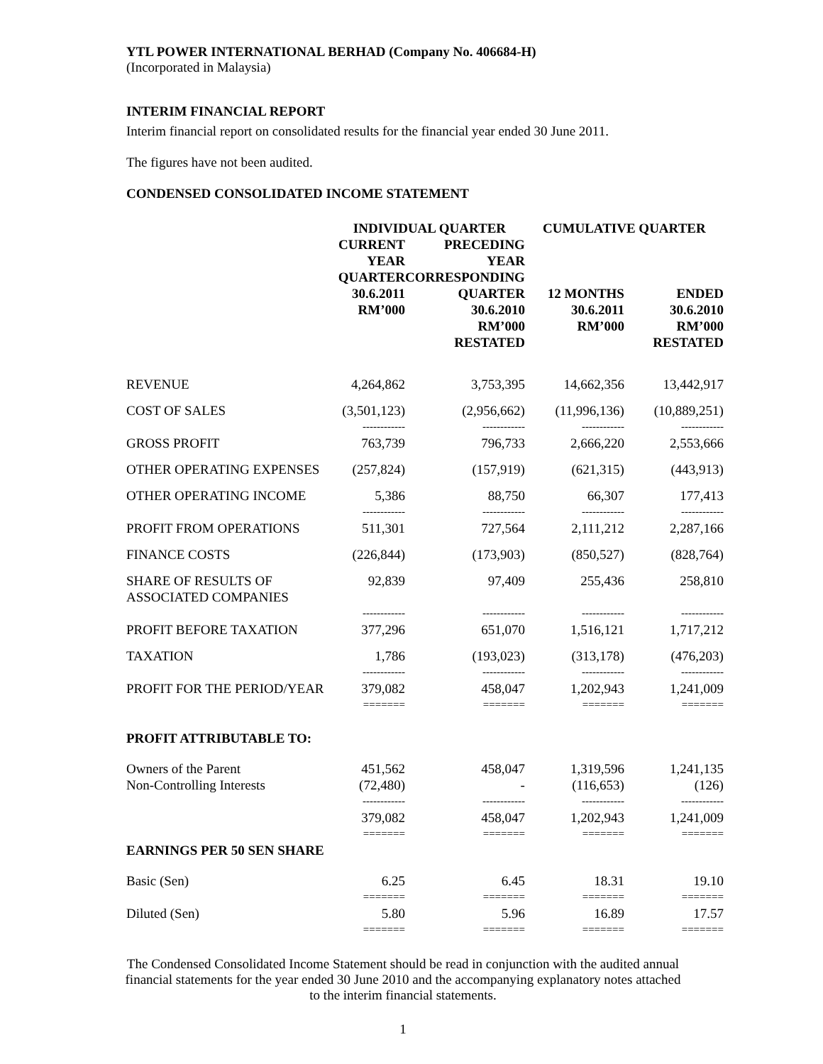YTL POWER INTERNATIONAL BERHAD (Company No. 406684-H)
(Incorporated in Malaysia)
INTERIM FINANCIAL REPORT
Interim financial report on consolidated results for the financial year ended 30 June 2011.
The figures have not been audited.
CONDENSED CONSOLIDATED INCOME STATEMENT
| | INDIVIDUAL QUARTER | | CUMULATIVE QUARTER | |
| --- | --- | --- | --- | --- |
| | CURRENT YEAR QUARTER 30.6.2011 RM’000 | PRECEDING YEAR CORRESPONDING QUARTER 30.6.2010 RM’000 RESTATED | 12 MONTHS 30.6.2011 RM’000 | ENDED 30.6.2010 RM’000 RESTATED |
| REVENUE | 4,264,862 | 3,753,395 | 14,662,356 | 13,442,917 |
| COST OF SALES | (3,501,123) | (2,956,662) | (11,996,136) | (10,889,251) |
| | ------------ | ------------ | ------------ | ------------ |
| GROSS PROFIT | 763,739 | 796,733 | 2,666,220 | 2,553,666 |
| OTHER OPERATING EXPENSES | (257,824) | (157,919) | (621,315) | (443,913) |
| OTHER OPERATING INCOME | 5,386 | 88,750 | 66,307 | 177,413 |
| | ------------ | ------------ | ------------ | ------------ |
| PROFIT FROM OPERATIONS | 511,301 | 727,564 | 2,111,212 | 2,287,166 |
| FINANCE COSTS | (226,844) | (173,903) | (850,527) | (828,764) |
| SHARE OF RESULTS OF ASSOCIATED COMPANIES | 92,839 | 97,409 | 255,436 | 258,810 |
| | ------------ | ------------ | ------------ | ------------ |
| PROFIT BEFORE TAXATION | 377,296 | 651,070 | 1,516,121 | 1,717,212 |
| TAXATION | 1,786 | (193,023) | (313,178) | (476,203) |
| | ------------ | ------------ | ------------ | ------------ |
| PROFIT FOR THE PERIOD/YEAR | 379,082 | 458,047 | 1,202,943 | 1,241,009 |
| | ======= | ======= | ======= | ======= |
| PROFIT ATTRIBUTABLE TO: | | | | |
| Owners of the Parent | 451,562 | 458,047 | 1,319,596 | 1,241,135 |
| Non-Controlling Interests | (72,480) | - | (116,653) | (126) |
| | ------------ | ------------ | ------------ | ------------ |
| | 379,082 | 458,047 | 1,202,943 | 1,241,009 |
| | ======= | ======= | ======= | ======= |
| EARNINGS PER 50 SEN SHARE | | | | |
| Basic (Sen) | 6.25 | 6.45 | 18.31 | 19.10 |
| | ======= | ======= | ======= | ======= |
| Diluted (Sen) | 5.80 | 5.96 | 16.89 | 17.57 |
| | ======= | ======= | ======= | ======= |
The Condensed Consolidated Income Statement should be read in conjunction with the audited annual financial statements for the year ended 30 June 2010 and the accompanying explanatory notes attached to the interim financial statements.
1